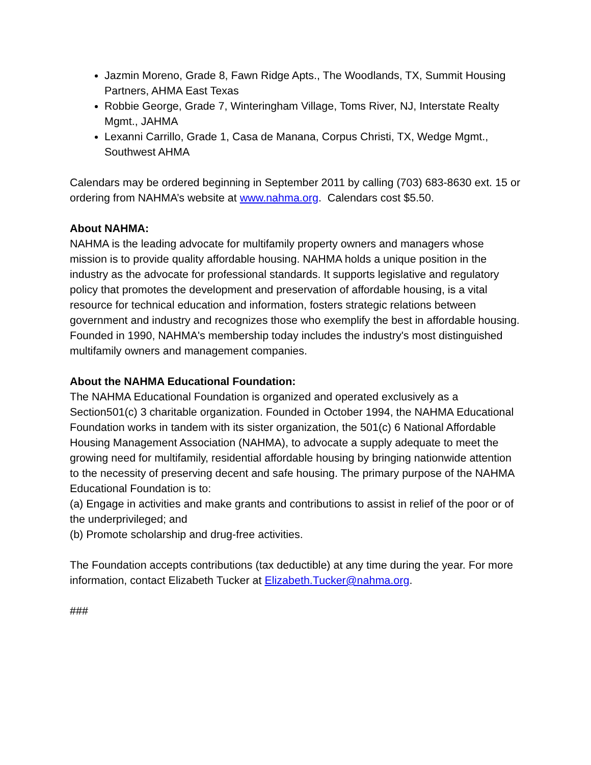Jazmin Moreno, Grade 8, Fawn Ridge Apts., The Woodlands, TX, Summit Housing Partners, AHMA East Texas
Robbie George, Grade 7, Winteringham Village, Toms River, NJ, Interstate Realty Mgmt., JAHMA
Lexanni Carrillo, Grade 1, Casa de Manana, Corpus Christi, TX, Wedge Mgmt., Southwest AHMA
Calendars may be ordered beginning in September 2011 by calling (703) 683-8630 ext. 15 or ordering from NAHMA’s website at www.nahma.org. Calendars cost $5.50.
About NAHMA:
NAHMA is the leading advocate for multifamily property owners and managers whose mission is to provide quality affordable housing. NAHMA holds a unique position in the industry as the advocate for professional standards. It supports legislative and regulatory policy that promotes the development and preservation of affordable housing, is a vital resource for technical education and information, fosters strategic relations between government and industry and recognizes those who exemplify the best in affordable housing. Founded in 1990, NAHMA's membership today includes the industry's most distinguished multifamily owners and management companies.
About the NAHMA Educational Foundation:
The NAHMA Educational Foundation is organized and operated exclusively as a Section501(c) 3 charitable organization. Founded in October 1994, the NAHMA Educational Foundation works in tandem with its sister organization, the 501(c) 6 National Affordable Housing Management Association (NAHMA), to advocate a supply adequate to meet the growing need for multifamily, residential affordable housing by bringing nationwide attention to the necessity of preserving decent and safe housing. The primary purpose of the NAHMA Educational Foundation is to:
(a) Engage in activities and make grants and contributions to assist in relief of the poor or of the underprivileged; and
(b) Promote scholarship and drug-free activities.
The Foundation accepts contributions (tax deductible) at any time during the year. For more information, contact Elizabeth Tucker at Elizabeth.Tucker@nahma.org.
###